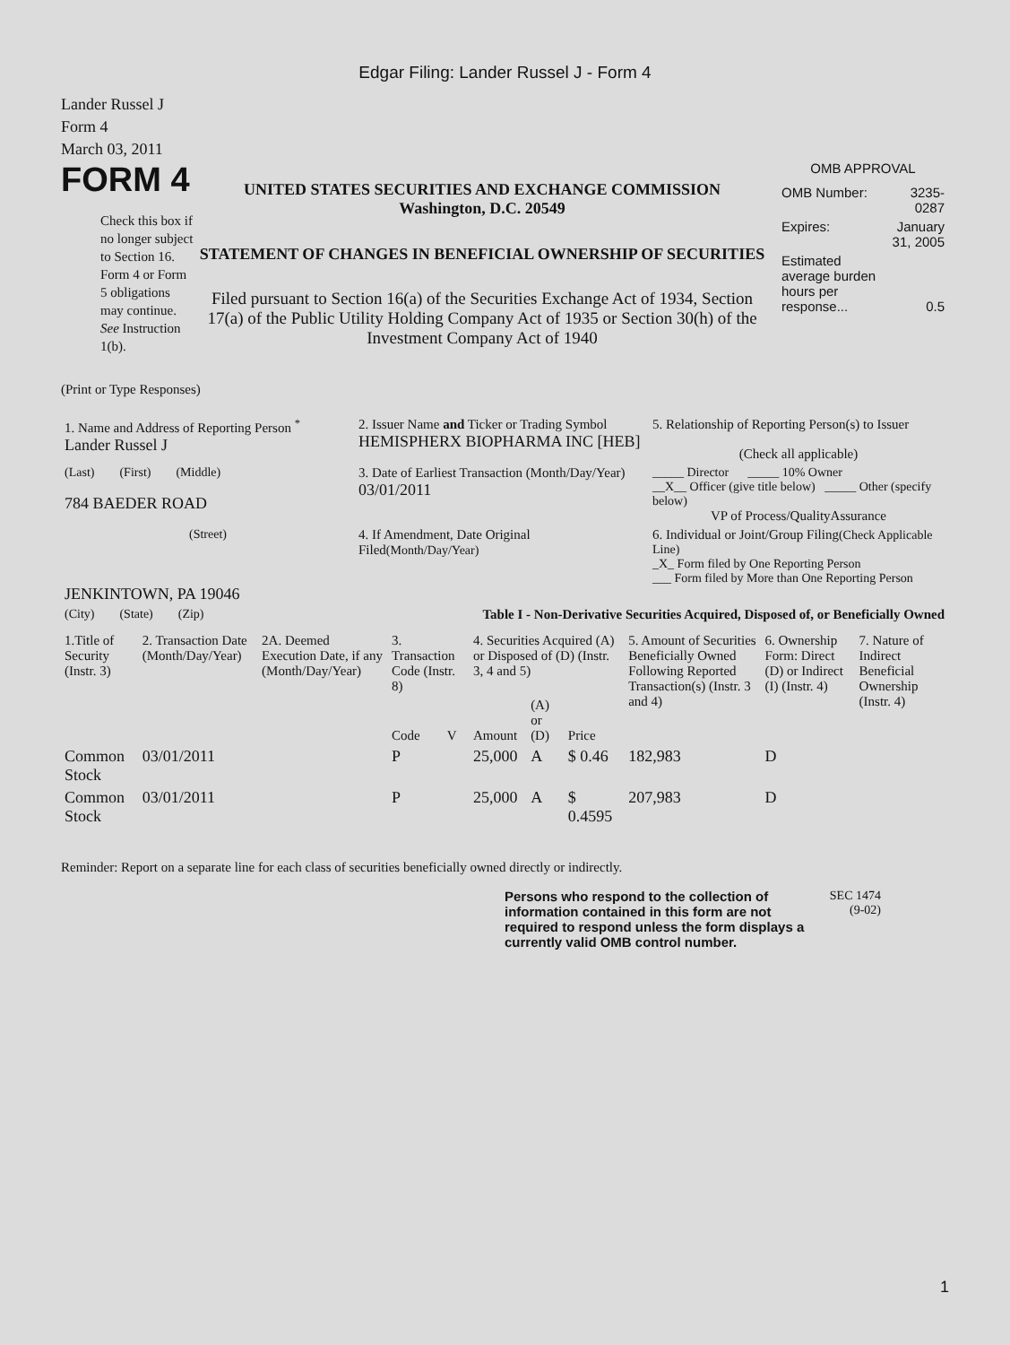Edgar Filing: Lander Russel J - Form 4
Lander Russel J
Form 4
March 03, 2011
FORM 4
Check this box if no longer subject to Section 16. Form 4 or Form 5 obligations may continue. See Instruction 1(b).
UNITED STATES SECURITIES AND EXCHANGE COMMISSION
Washington, D.C. 20549
STATEMENT OF CHANGES IN BENEFICIAL OWNERSHIP OF SECURITIES
Filed pursuant to Section 16(a) of the Securities Exchange Act of 1934, Section 17(a) of the Public Utility Holding Company Act of 1935 or Section 30(h) of the Investment Company Act of 1940
OMB APPROVAL
| OMB Number: | 3235-0287 |
| Expires: | January 31, 2005 |
| Estimated average burden hours per response... | 0.5 |
(Print or Type Responses)
| 1. Name and Address of Reporting Person <sup>*</sup> Lander Russel J | 2. Issuer Name and Ticker or Trading Symbol HEMISPHERX BIOPHARMA INC [HEB] | 5. Relationship of Reporting Person(s) to Issuer (Check all applicable) |
| (Last) (First) (Middle) 784 BAEDER ROAD | 3. Date of Earliest Transaction (Month/Day/Year) 03/01/2011 | _____ Director _____ 10% Owner __X__ Officer (give title below) _____ Other (specify below) VP of Process/QualityAssurance |
| (Street) JENKINTOWN, PA 19046 | 4. If Amendment, Date Original Filed (Month/Day/Year) | 6. Individual or Joint/Group Filing (Check Applicable Line) _X_ Form filed by One Reporting Person ___ Form filed by More than One Reporting Person |
| (City) (State) (Zip) | Table I - Non-Derivative Securities Acquired, Disposed of, or Beneficially Owned | |
| 1.Title of Security (Instr. 3) | 2. Transaction Date (Month/Day/Year) | 2A. Deemed Execution Date, if any (Month/Day/Year) | 3. Transaction Code (Instr. 8) | | 4. Securities Acquired (A) or Disposed of (D) (Instr. 3, 4 and 5) | | | 5. Amount of Securities Beneficially Owned Following Reported Transaction(s) (Instr. 3 and 4) | 6. Ownership Form: Direct (D) or Indirect (I) (Instr. 4) | 7. Nature of Indirect Beneficial Ownership (Instr. 4) |
| --- | --- | --- | --- | --- | --- | --- | --- | --- | --- | --- |
| | | | Code | V | Amount | (A) or (D) | Price | | | |
| Common Stock | 03/01/2011 | | P | | 25,000 | A | $ 0.46 | 182,983 | D | |
| Common Stock | 03/01/2011 | | P | | 25,000 | A | $ 0.4595 | 207,983 | D | |
Reminder: Report on a separate line for each class of securities beneficially owned directly or indirectly.
Persons who respond to the collection of information contained in this form are not required to respond unless the form displays a currently valid OMB control number.
SEC 1474
(9-02)
1